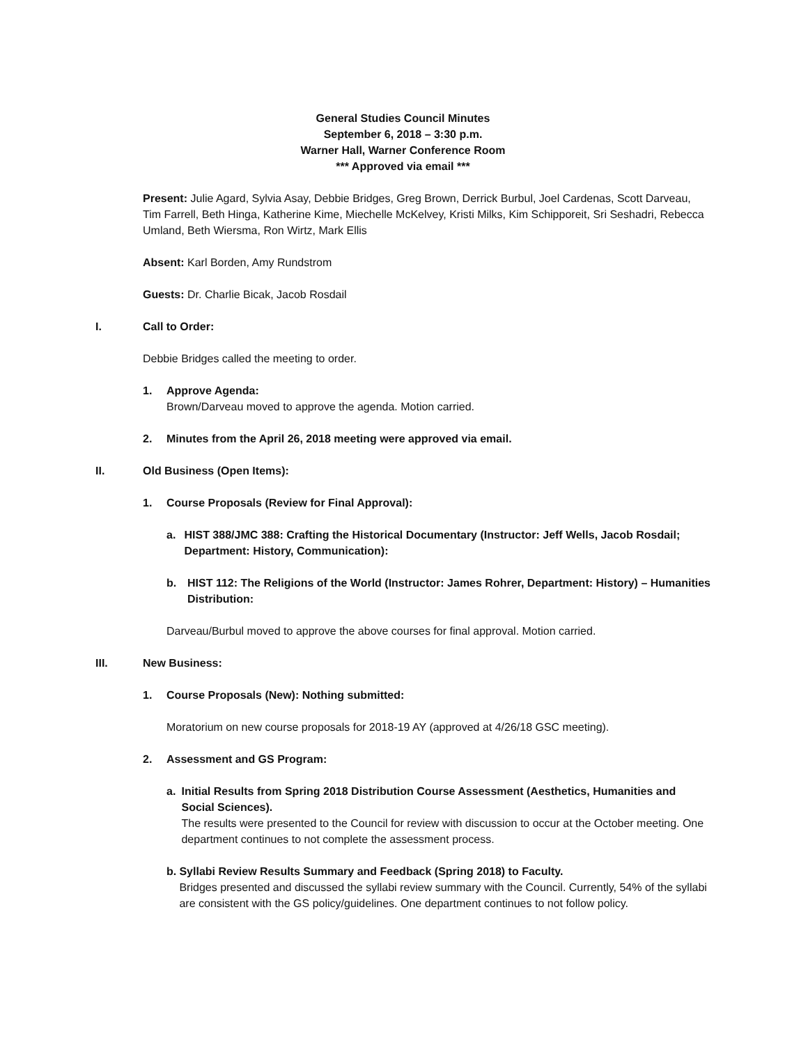General Studies Council Minutes
September 6, 2018 – 3:30 p.m.
Warner Hall, Warner Conference Room
*** Approved via email ***
Present: Julie Agard, Sylvia Asay, Debbie Bridges, Greg Brown, Derrick Burbul, Joel Cardenas, Scott Darveau, Tim Farrell, Beth Hinga, Katherine Kime, Miechelle McKelvey, Kristi Milks, Kim Schipporeit, Sri Seshadri, Rebecca Umland, Beth Wiersma, Ron Wirtz, Mark Ellis
Absent: Karl Borden, Amy Rundstrom
Guests: Dr. Charlie Bicak, Jacob Rosdail
I. Call to Order:
Debbie Bridges called the meeting to order.
1. Approve Agenda:
Brown/Darveau moved to approve the agenda. Motion carried.
2. Minutes from the April 26, 2018 meeting were approved via email.
II. Old Business (Open Items):
1. Course Proposals (Review for Final Approval):
a. HIST 388/JMC 388: Crafting the Historical Documentary (Instructor: Jeff Wells, Jacob Rosdail; Department: History, Communication):
b. HIST 112: The Religions of the World (Instructor: James Rohrer, Department: History) – Humanities Distribution:
Darveau/Burbul moved to approve the above courses for final approval. Motion carried.
III. New Business:
1. Course Proposals (New): Nothing submitted:
Moratorium on new course proposals for 2018-19 AY (approved at 4/26/18 GSC meeting).
2. Assessment and GS Program:
a. Initial Results from Spring 2018 Distribution Course Assessment (Aesthetics, Humanities and Social Sciences).
The results were presented to the Council for review with discussion to occur at the October meeting. One department continues to not complete the assessment process.
b. Syllabi Review Results Summary and Feedback (Spring 2018) to Faculty.
Bridges presented and discussed the syllabi review summary with the Council. Currently, 54% of the syllabi are consistent with the GS policy/guidelines. One department continues to not follow policy.